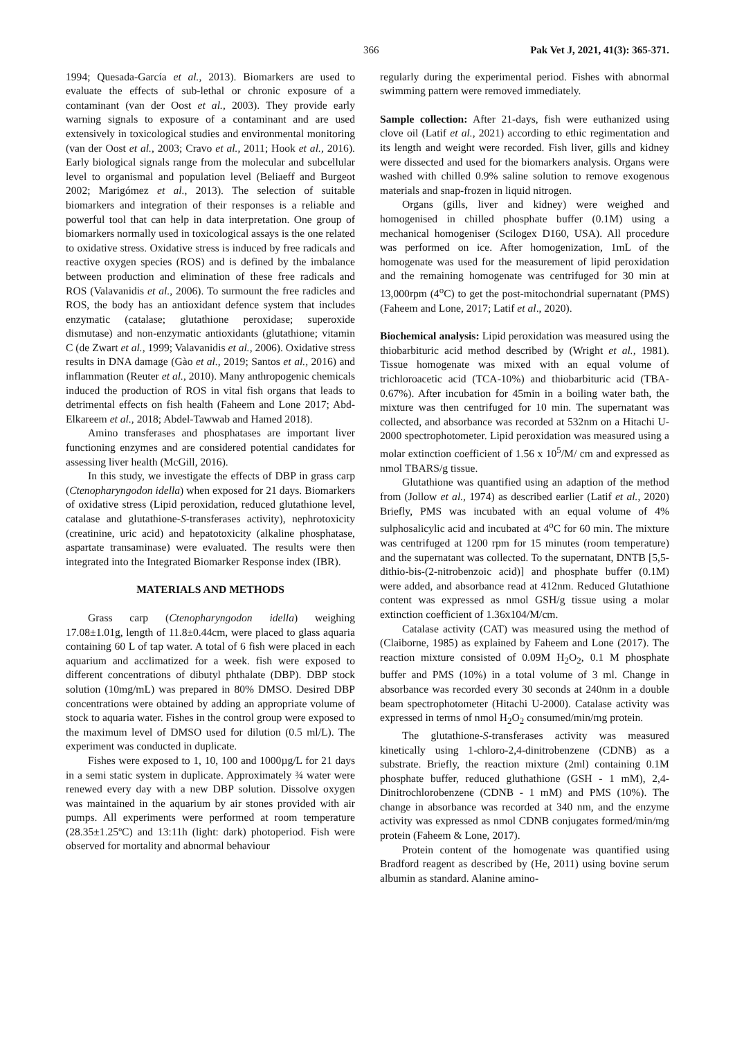366 Pak Vet J, 2021, 41(3): 365-371.
1994; Quesada-García et al., 2013). Biomarkers are used to evaluate the effects of sub-lethal or chronic exposure of a contaminant (van der Oost et al., 2003). They provide early warning signals to exposure of a contaminant and are used extensively in toxicological studies and environmental monitoring (van der Oost et al., 2003; Cravo et al., 2011; Hook et al., 2016). Early biological signals range from the molecular and subcellular level to organismal and population level (Beliaeff and Burgeot 2002; Marigómez et al., 2013). The selection of suitable biomarkers and integration of their responses is a reliable and powerful tool that can help in data interpretation. One group of biomarkers normally used in toxicological assays is the one related to oxidative stress. Oxidative stress is induced by free radicals and reactive oxygen species (ROS) and is defined by the imbalance between production and elimination of these free radicals and ROS (Valavanidis et al., 2006). To surmount the free radicles and ROS, the body has an antioxidant defence system that includes enzymatic (catalase; glutathione peroxidase; superoxide dismutase) and non-enzymatic antioxidants (glutathione; vitamin C (de Zwart et al., 1999; Valavanidis et al., 2006). Oxidative stress results in DNA damage (Gào et al., 2019; Santos et al., 2016) and inflammation (Reuter et al., 2010). Many anthropogenic chemicals induced the production of ROS in vital fish organs that leads to detrimental effects on fish health (Faheem and Lone 2017; Abd-Elkareem et al., 2018; Abdel-Tawwab and Hamed 2018).
Amino transferases and phosphatases are important liver functioning enzymes and are considered potential candidates for assessing liver health (McGill, 2016).
In this study, we investigate the effects of DBP in grass carp (Ctenopharyngodon idella) when exposed for 21 days. Biomarkers of oxidative stress (Lipid peroxidation, reduced glutathione level, catalase and glutathione-S-transferases activity), nephrotoxicity (creatinine, uric acid) and hepatotoxicity (alkaline phosphatase, aspartate transaminase) were evaluated. The results were then integrated into the Integrated Biomarker Response index (IBR).
MATERIALS AND METHODS
Grass carp (Ctenopharyngodon idella) weighing 17.08±1.01g, length of 11.8±0.44cm, were placed to glass aquaria containing 60 L of tap water. A total of 6 fish were placed in each aquarium and acclimatized for a week. fish were exposed to different concentrations of dibutyl phthalate (DBP). DBP stock solution (10mg/mL) was prepared in 80% DMSO. Desired DBP concentrations were obtained by adding an appropriate volume of stock to aquaria water. Fishes in the control group were exposed to the maximum level of DMSO used for dilution (0.5 ml/L). The experiment was conducted in duplicate.
Fishes were exposed to 1, 10, 100 and 1000µg/L for 21 days in a semi static system in duplicate. Approximately ¾ water were renewed every day with a new DBP solution. Dissolve oxygen was maintained in the aquarium by air stones provided with air pumps. All experiments were performed at room temperature (28.35±1.25ºC) and 13:11h (light: dark) photoperiod. Fish were observed for mortality and abnormal behaviour
regularly during the experimental period. Fishes with abnormal swimming pattern were removed immediately.
Sample collection: After 21-days, fish were euthanized using clove oil (Latif et al., 2021) according to ethic regimentation and its length and weight were recorded. Fish liver, gills and kidney were dissected and used for the biomarkers analysis. Organs were washed with chilled 0.9% saline solution to remove exogenous materials and snap-frozen in liquid nitrogen.
Organs (gills, liver and kidney) were weighed and homogenised in chilled phosphate buffer (0.1M) using a mechanical homogeniser (Scilogex D160, USA). All procedure was performed on ice. After homogenization, 1mL of the homogenate was used for the measurement of lipid peroxidation and the remaining homogenate was centrifuged for 30 min at 13,000rpm (4<sup>o</sup>C) to get the post-mitochondrial supernatant (PMS) (Faheem and Lone, 2017; Latif et al., 2020).
Biochemical analysis: Lipid peroxidation was measured using the thiobarbituric acid method described by (Wright et al., 1981). Tissue homogenate was mixed with an equal volume of trichloroacetic acid (TCA-10%) and thiobarbituric acid (TBA-0.67%). After incubation for 45min in a boiling water bath, the mixture was then centrifuged for 10 min. The supernatant was collected, and absorbance was recorded at 532nm on a Hitachi U-2000 spectrophotometer. Lipid peroxidation was measured using a molar extinction coefficient of 1.56 x 10<sup>5</sup>/M/ cm and expressed as nmol TBARS/g tissue.
Glutathione was quantified using an adaption of the method from (Jollow et al., 1974) as described earlier (Latif et al., 2020) Briefly, PMS was incubated with an equal volume of 4% sulphosalicylic acid and incubated at 4<sup>o</sup>C for 60 min. The mixture was centrifuged at 1200 rpm for 15 minutes (room temperature) and the supernatant was collected. To the supernatant, DNTB [5,5-dithio-bis-(2-nitrobenzoic acid)] and phosphate buffer (0.1M) were added, and absorbance read at 412nm. Reduced Glutathione content was expressed as nmol GSH/g tissue using a molar extinction coefficient of 1.36x104/M/cm.
Catalase activity (CAT) was measured using the method of (Claiborne, 1985) as explained by Faheem and Lone (2017). The reaction mixture consisted of 0.09M H<sub>2</sub>O<sub>2</sub>, 0.1 M phosphate buffer and PMS (10%) in a total volume of 3 ml. Change in absorbance was recorded every 30 seconds at 240nm in a double beam spectrophotometer (Hitachi U-2000). Catalase activity was expressed in terms of nmol H<sub>2</sub>O<sub>2</sub> consumed/min/mg protein.
The glutathione-S-transferases activity was measured kinetically using 1-chloro-2,4-dinitrobenzene (CDNB) as a substrate. Briefly, the reaction mixture (2ml) containing 0.1M phosphate buffer, reduced gluthathione (GSH - 1 mM), 2,4-Dinitrochlorobenzene (CDNB - 1 mM) and PMS (10%). The change in absorbance was recorded at 340 nm, and the enzyme activity was expressed as nmol CDNB conjugates formed/min/mg protein (Faheem & Lone, 2017).
Protein content of the homogenate was quantified using Bradford reagent as described by (He, 2011) using bovine serum albumin as standard. Alanine amino-